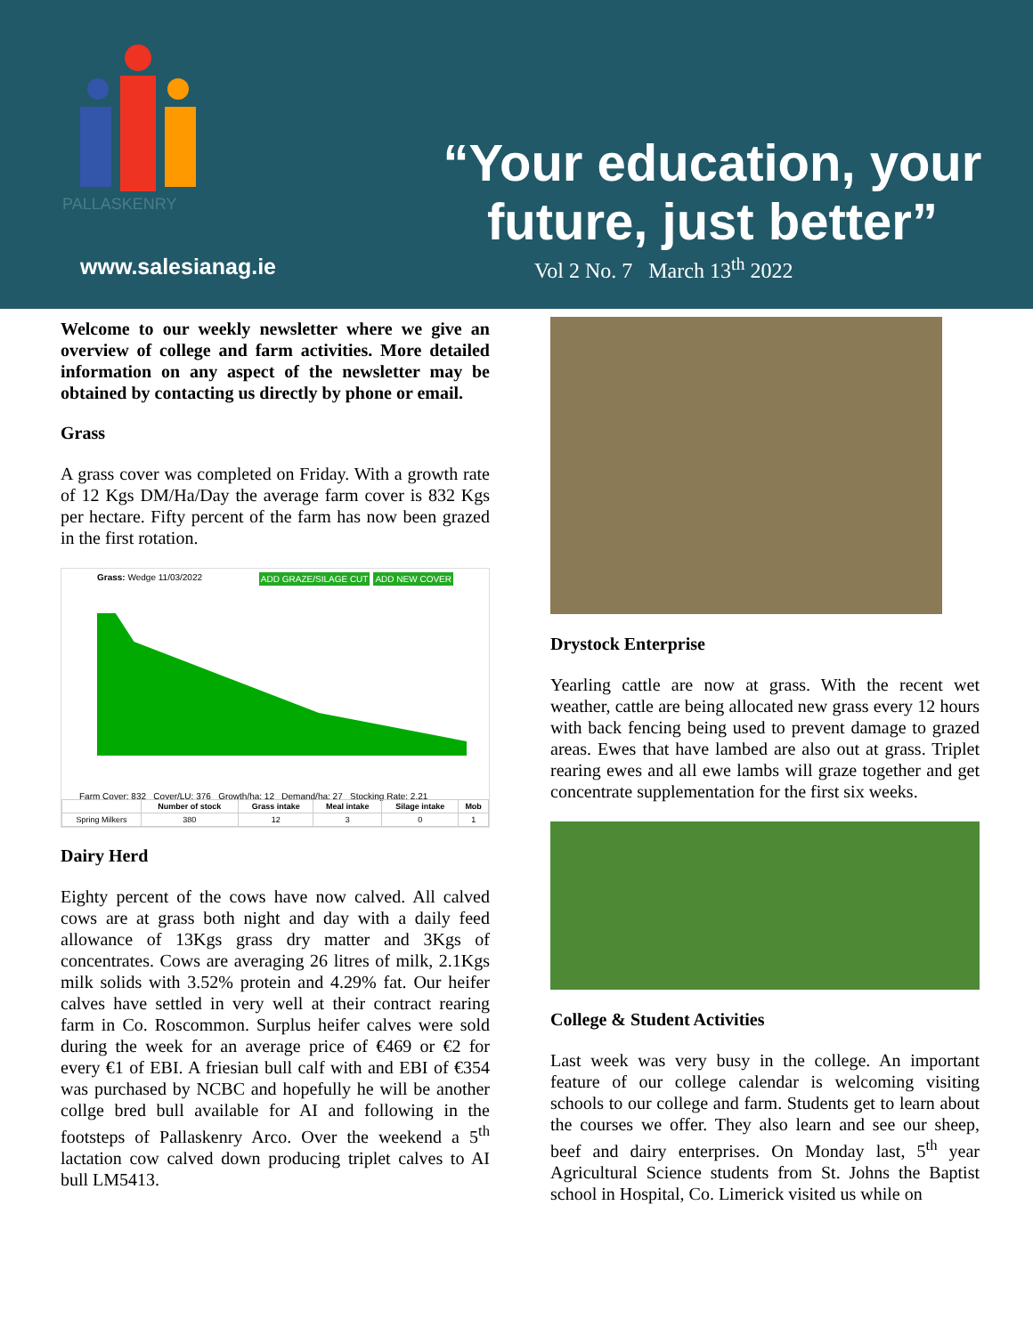PALLASKENRY
www.salesianag.ie
“Your education, your future, just better”
Vol 2 No. 7 March 13<sup>th</sup> 2022
Welcome to our weekly newsletter where we give an overview of college and farm activities. More detailed information on any aspect of the newsletter may be obtained by contacting us directly by phone or email.
Grass
A grass cover was completed on Friday. With a growth rate of 12 Kgs DM/Ha/Day the average farm cover is 832 Kgs per hectare. Fifty percent of the farm has now been grazed in the first rotation.
Grass: Wedge 11/03/2022 ADD NEW COVER ADD GRAZE/SILAGE CUT
Farm Cover: 832 Cover/LU: 376 Growth/ha: 12 Demand/ha: 27 Stocking Rate: 2.21
| | Number of stock | Grass intake | Meal intake | Silage intake | Mob |
| --- | --- | --- | --- | --- | --- |
| Spring Milkers | 380 | 12 | 3 | 0 | 1 |
Dairy Herd
Eighty percent of the cows have now calved. All calved cows are at grass both night and day with a daily feed allowance of 13Kgs grass dry matter and 3Kgs of concentrates. Cows are averaging 26 litres of milk, 2.1Kgs milk solids with 3.52% protein and 4.29% fat. Our heifer calves have settled in very well at their contract rearing farm in Co. Roscommon. Surplus heifer calves were sold during the week for an average price of €469 or €2 for every €1 of EBI. A friesian bull calf with and EBI of €354 was purchased by NCBC and hopefully he will be another collge bred bull available for AI and following in the footsteps of Pallaskenry Arco. Over the weekend a 5<sup>th</sup> lactation cow calved down producing triplet calves to AI bull LM5413.
Drystock Enterprise
Yearling cattle are now at grass. With the recent wet weather, cattle are being allocated new grass every 12 hours with back fencing being used to prevent damage to grazed areas. Ewes that have lambed are also out at grass. Triplet rearing ewes and all ewe lambs will graze together and get concentrate supplementation for the first six weeks.
College & Student Activities
Last week was very busy in the college. An important feature of our college calendar is welcoming visiting schools to our college and farm. Students get to learn about the courses we offer. They also learn and see our sheep, beef and dairy enterprises. On Monday last, 5<sup>th</sup> year Agricultural Science students from St. Johns the Baptist school in Hospital, Co. Limerick visited us while on